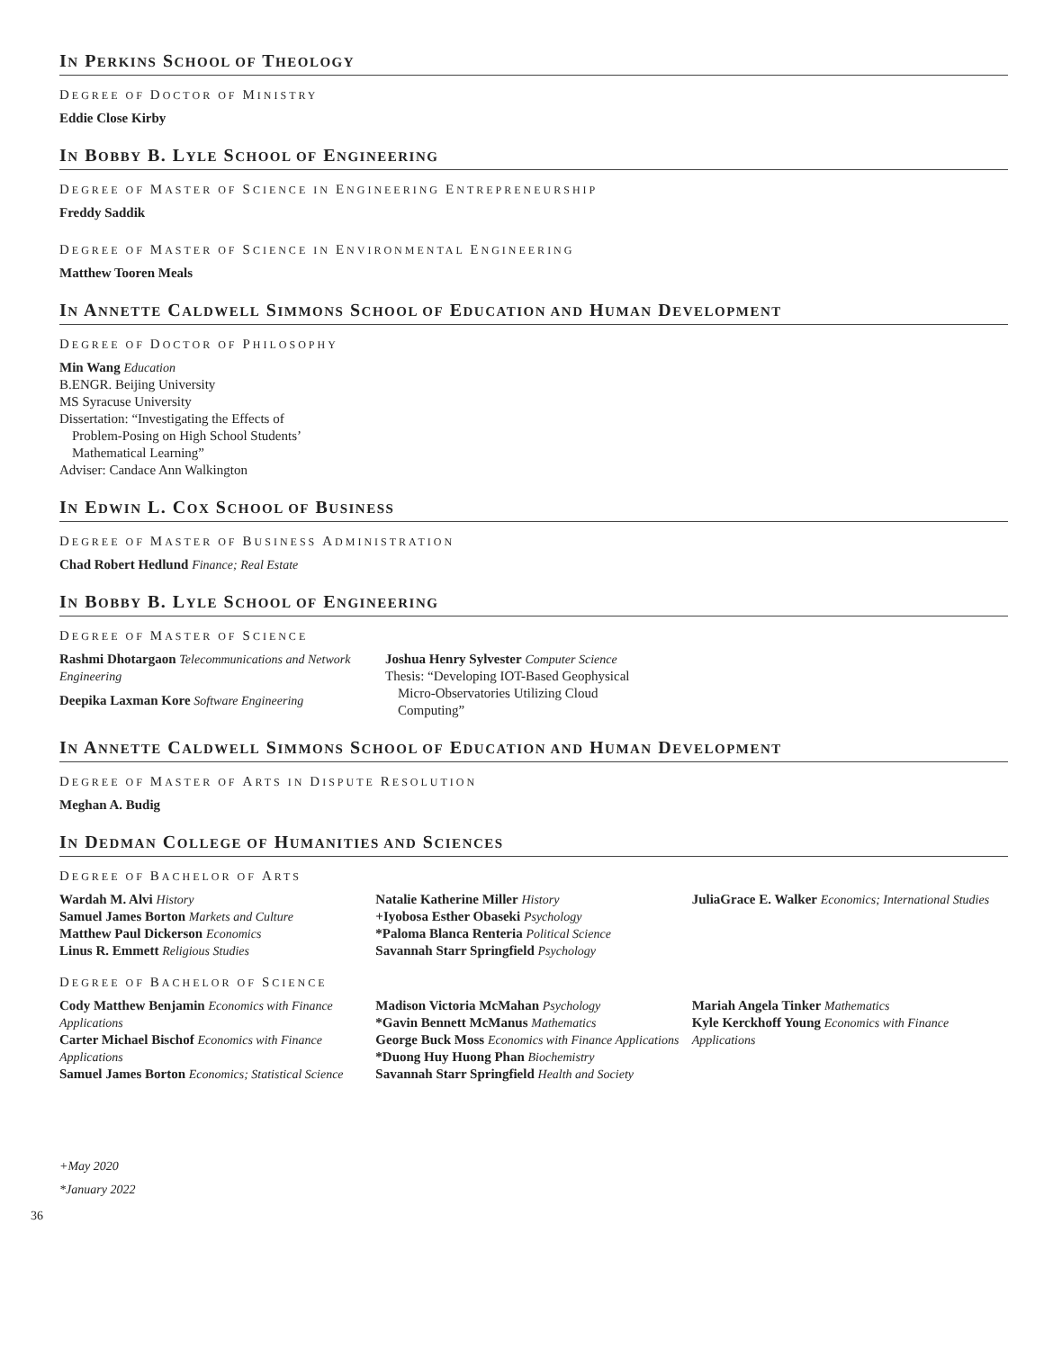IN PERKINS SCHOOL OF THEOLOGY
DEGREE OF DOCTOR OF MINISTRY
Eddie Close Kirby
IN BOBBY B. LYLE SCHOOL OF ENGINEERING
DEGREE OF MASTER OF SCIENCE IN ENGINEERING ENTREPRENEURSHIP
Freddy Saddik
DEGREE OF MASTER OF SCIENCE IN ENVIRONMENTAL ENGINEERING
Matthew Tooren Meals
IN ANNETTE CALDWELL SIMMONS SCHOOL OF EDUCATION AND HUMAN DEVELOPMENT
DEGREE OF DOCTOR OF PHILOSOPHY
Min Wang Education
B.ENGR. Beijing University
MS Syracuse University
Dissertation: “Investigating the Effects of
Problem-Posing on High School Students’
Mathematical Learning”
Adviser: Candace Ann Walkington
IN EDWIN L. COX SCHOOL OF BUSINESS
DEGREE OF MASTER OF BUSINESS ADMINISTRATION
Chad Robert Hedlund Finance; Real Estate
IN BOBBY B. LYLE SCHOOL OF ENGINEERING
DEGREE OF MASTER OF SCIENCE
Rashmi Dhotargaon Telecommunications and Network Engineering
Deepika Laxman Kore Software Engineering
Joshua Henry Sylvester Computer Science
Thesis: “Developing IOT-Based Geophysical
Micro-Observatories Utilizing Cloud
Computing”
IN ANNETTE CALDWELL SIMMONS SCHOOL OF EDUCATION AND HUMAN DEVELOPMENT
DEGREE OF MASTER OF ARTS IN DISPUTE RESOLUTION
Meghan A. Budig
IN DEDMAN COLLEGE OF HUMANITIES AND SCIENCES
DEGREE OF BACHELOR OF ARTS
Wardah M. Alvi History
Samuel James Borton Markets and Culture
Matthew Paul Dickerson Economics
Linus R. Emmett Religious Studies
Natalie Katherine Miller History
+Iyobosa Esther Obaseki Psychology
*Paloma Blanca Renteria Political Science
Savannah Starr Springfield Psychology
JuliaGrace E. Walker Economics; International Studies
DEGREE OF BACHELOR OF SCIENCE
Cody Matthew Benjamin Economics with Finance Applications
Carter Michael Bischof Economics with Finance Applications
Samuel James Borton Economics; Statistical Science
Madison Victoria McMahan Psychology
*Gavin Bennett McManus Mathematics
George Buck Moss Economics with Finance Applications
*Duong Huy Huong Phan Biochemistry
Savannah Starr Springfield Health and Society
Mariah Angela Tinker Mathematics
Kyle Kerckhoff Young Economics with Finance Applications
+May 2020
*January 2022
36